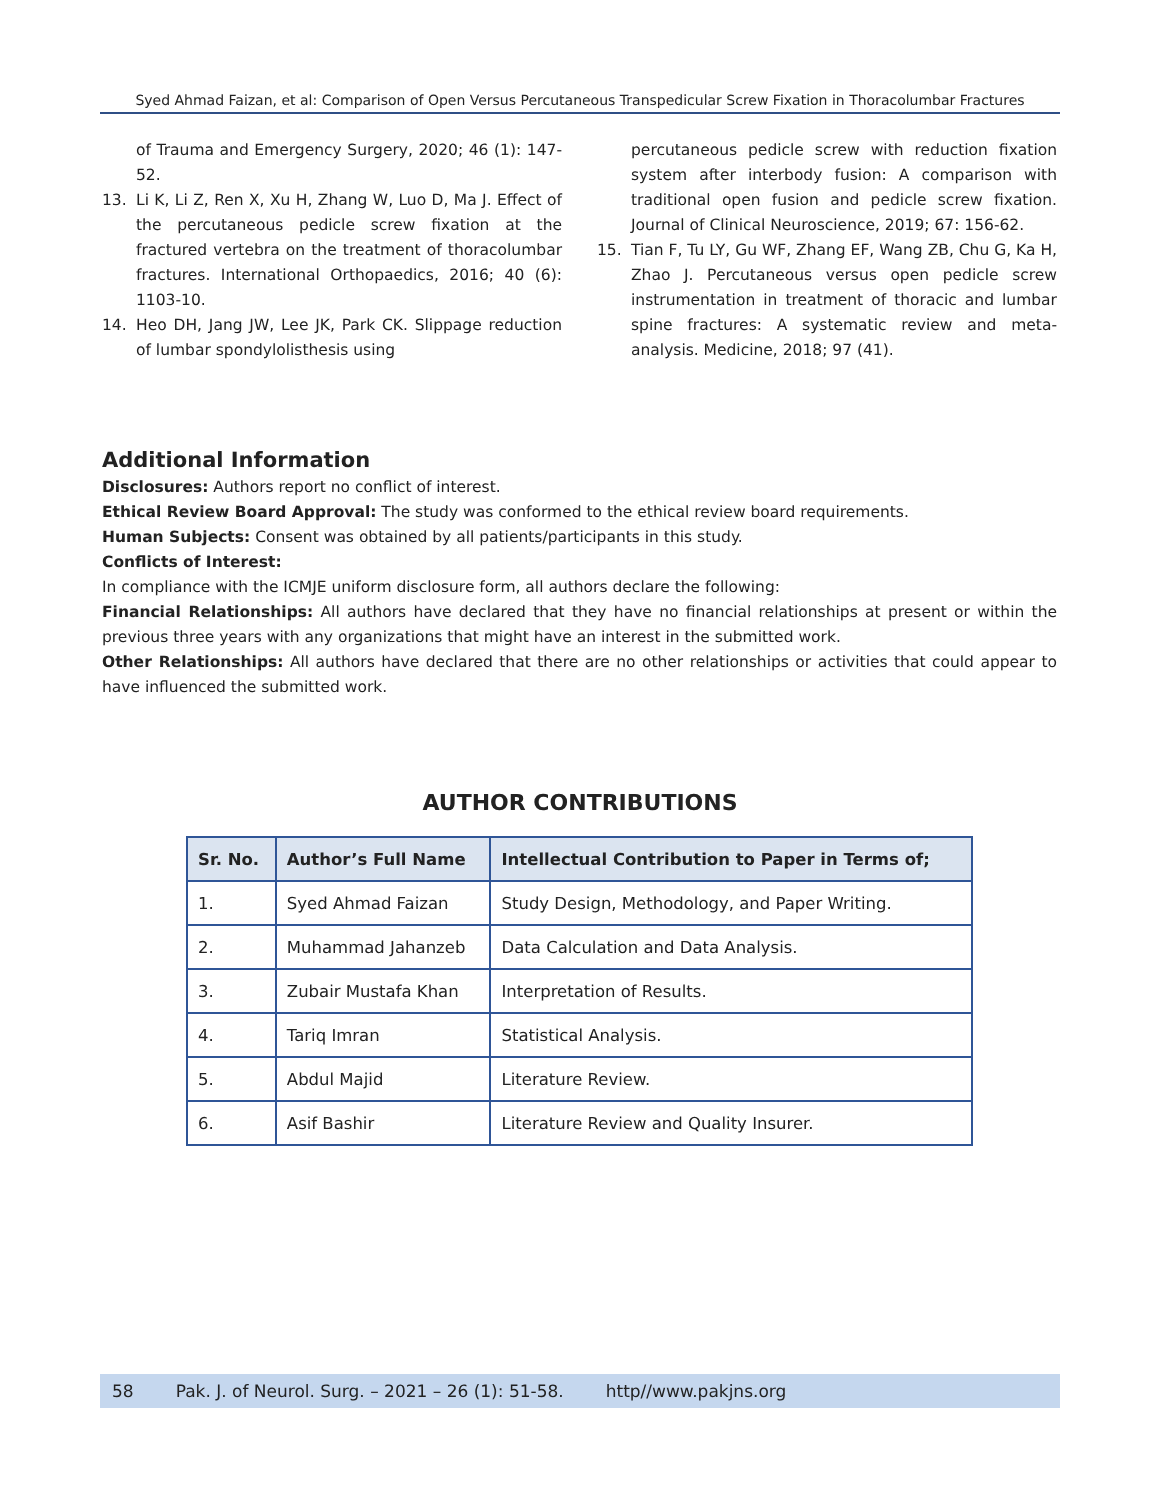Syed Ahmad Faizan, et al: Comparison of Open Versus Percutaneous Transpedicular Screw Fixation in Thoracolumbar Fractures
of Trauma and Emergency Surgery, 2020; 46 (1): 147-52.
13. Li K, Li Z, Ren X, Xu H, Zhang W, Luo D, Ma J. Effect of the percutaneous pedicle screw fixation at the fractured vertebra on the treatment of thoracolumbar fractures. International Orthopaedics, 2016; 40 (6): 1103-10.
14. Heo DH, Jang JW, Lee JK, Park CK. Slippage reduction of lumbar spondylolisthesis using
percutaneous pedicle screw with reduction fixation system after interbody fusion: A comparison with traditional open fusion and pedicle screw fixation. Journal of Clinical Neuroscience, 2019; 67: 156-62.
15. Tian F, Tu LY, Gu WF, Zhang EF, Wang ZB, Chu G, Ka H, Zhao J. Percutaneous versus open pedicle screw instrumentation in treatment of thoracic and lumbar spine fractures: A systematic review and meta-analysis. Medicine, 2018; 97 (41).
Additional Information
Disclosures: Authors report no conflict of interest.
Ethical Review Board Approval: The study was conformed to the ethical review board requirements.
Human Subjects: Consent was obtained by all patients/participants in this study.
Conflicts of Interest:
In compliance with the ICMJE uniform disclosure form, all authors declare the following:
Financial Relationships: All authors have declared that they have no financial relationships at present or within the previous three years with any organizations that might have an interest in the submitted work.
Other Relationships: All authors have declared that there are no other relationships or activities that could appear to have influenced the submitted work.
AUTHOR CONTRIBUTIONS
| Sr. No. | Author’s Full Name | Intellectual Contribution to Paper in Terms of; |
| --- | --- | --- |
| 1. | Syed Ahmad Faizan | Study Design, Methodology, and Paper Writing. |
| 2. | Muhammad Jahanzeb | Data Calculation and Data Analysis. |
| 3. | Zubair Mustafa Khan | Interpretation of Results. |
| 4. | Tariq Imran | Statistical Analysis. |
| 5. | Abdul Majid | Literature Review. |
| 6. | Asif Bashir | Literature Review and Quality Insurer. |
58 Pak. J. of Neurol. Surg. – 2021 – 26 (1): 51-58. http//www.pakjns.org